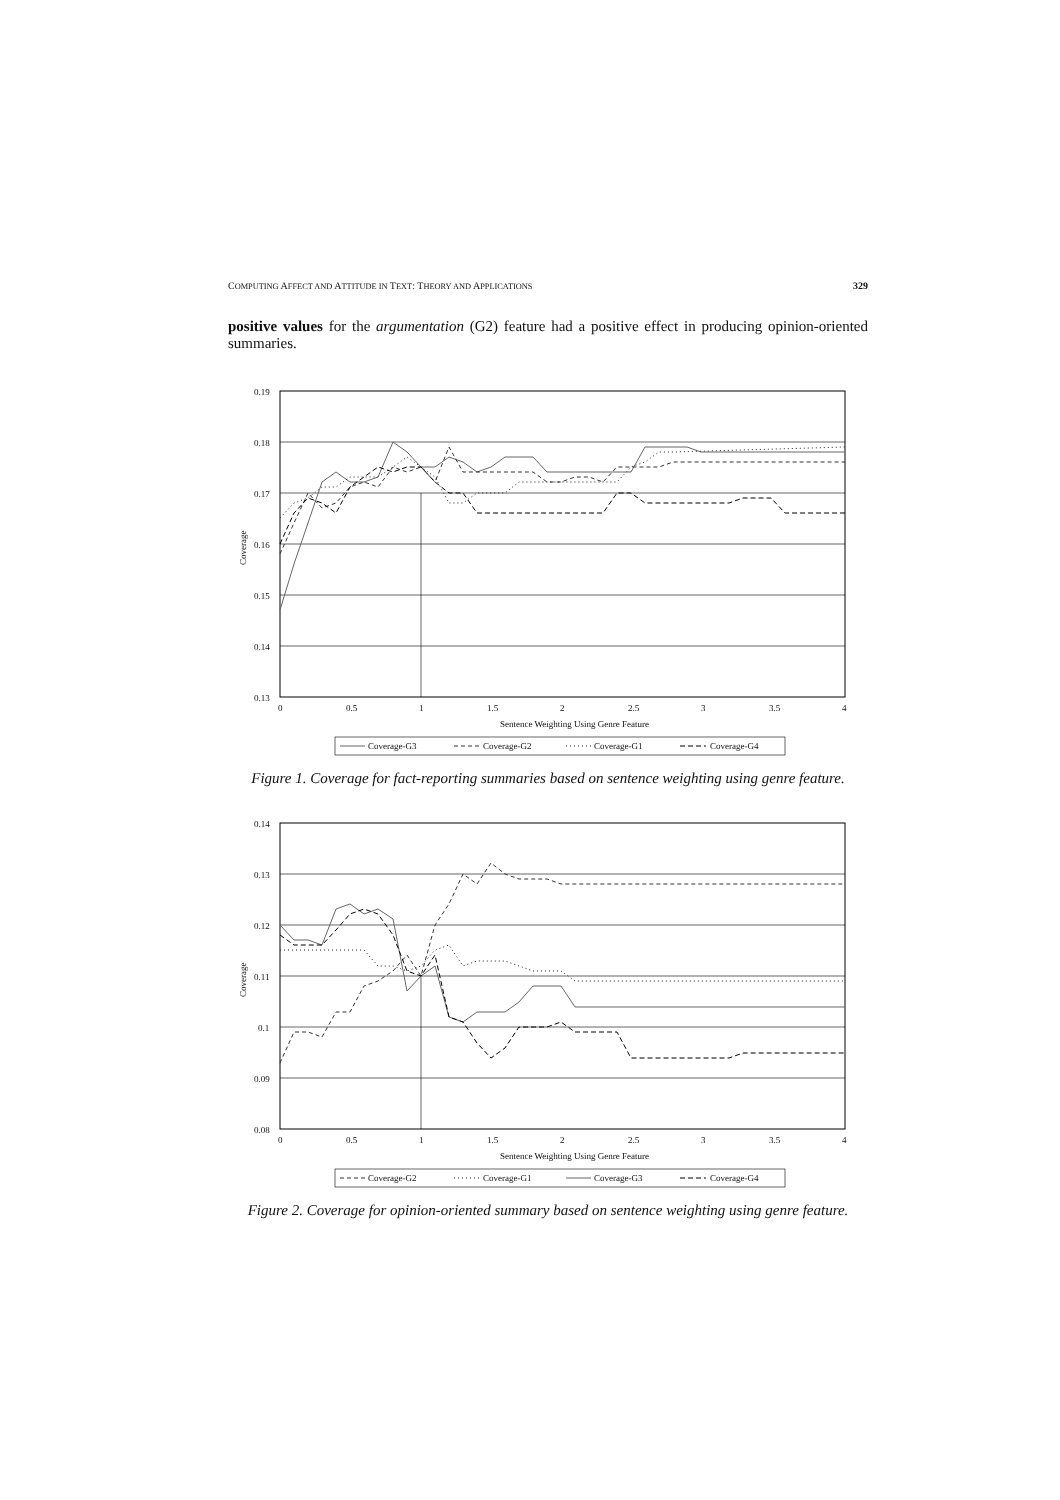COMPUTING AFFECT AND ATTITUDE IN TEXT: THEORY AND APPLICATIONS 329
positive values for the argumentation (G2) feature had a positive effect in producing opinion-oriented summaries.
0.19
0.18
0.17
0.16
0.15
0.14
0.13
0
0.5
1
1.5
2
2.5
3
3.5
4
Sentence Weighting Using Genre Feature
Coverage
Coverage-G3
Coverage-G2
Coverage-G1
Coverage-G4
Figure 1. Coverage for fact-reporting summaries based on sentence weighting using genre feature.
0.14
0.13
0.12
0.11
0.1
0.09
0.08
0
0.5
1
1.5
2
2.5
3
3.5
4
Sentence Weighting Using Genre Feature
Coverage
Coverage-G2
Coverage-G1
Coverage-G3
Coverage-G4
Figure 2. Coverage for opinion-oriented summary based on sentence weighting using genre feature.